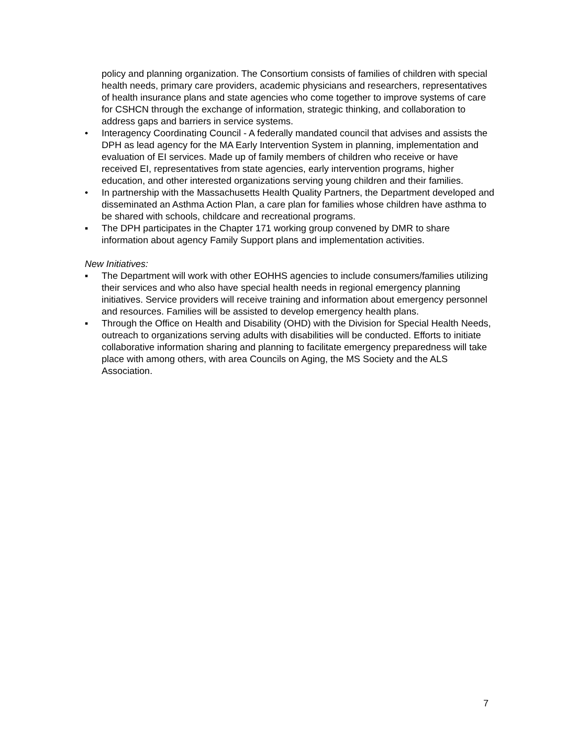policy and planning organization. The Consortium consists of families of children with special health needs, primary care providers, academic physicians and researchers, representatives of health insurance plans and state agencies who come together to improve systems of care for CSHCN through the exchange of information, strategic thinking, and collaboration to address gaps and barriers in service systems.
• Interagency Coordinating Council - A federally mandated council that advises and assists the DPH as lead agency for the MA Early Intervention System in planning, implementation and evaluation of EI services. Made up of family members of children who receive or have received EI, representatives from state agencies, early intervention programs, higher education, and other interested organizations serving young children and their families.
• In partnership with the Massachusetts Health Quality Partners, the Department developed and disseminated an Asthma Action Plan, a care plan for families whose children have asthma to be shared with schools, childcare and recreational programs.
▪ The DPH participates in the Chapter 171 working group convened by DMR to share information about agency Family Support plans and implementation activities.
New Initiatives:
▪ The Department will work with other EOHHS agencies to include consumers/families utilizing their services and who also have special health needs in regional emergency planning initiatives. Service providers will receive training and information about emergency personnel and resources. Families will be assisted to develop emergency health plans.
▪ Through the Office on Health and Disability (OHD) with the Division for Special Health Needs, outreach to organizations serving adults with disabilities will be conducted. Efforts to initiate collaborative information sharing and planning to facilitate emergency preparedness will take place with among others, with area Councils on Aging, the MS Society and the ALS Association.
7